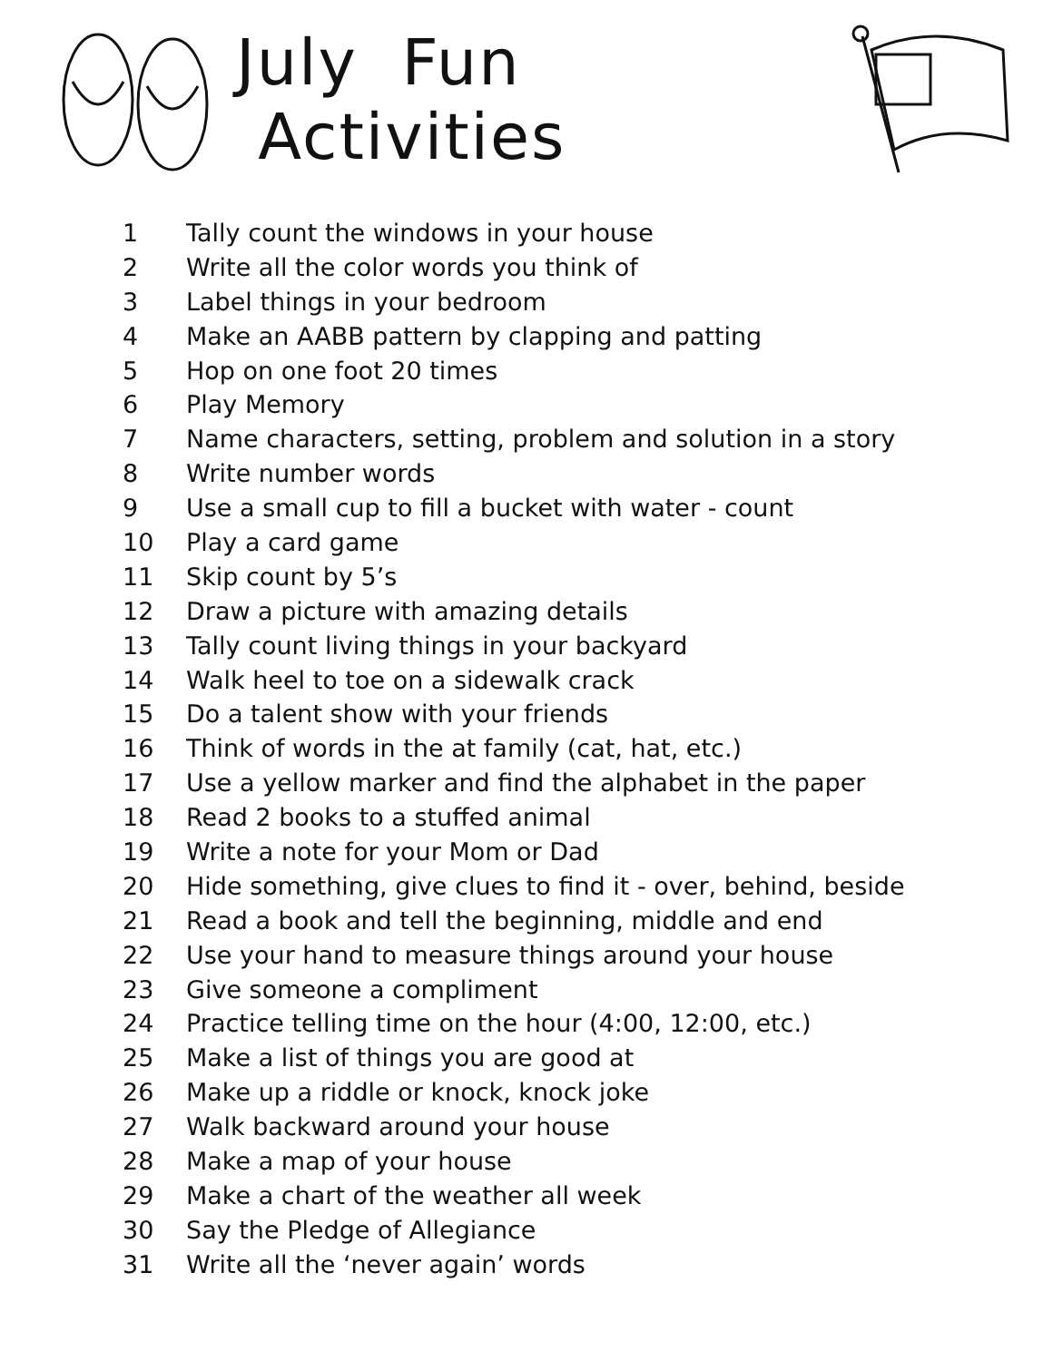July Fun Activities
1 Tally count the windows in your house
2 Write all the color words you think of
3 Label things in your bedroom
4 Make an AABB pattern by clapping and patting
5 Hop on one foot 20 times
6 Play Memory
7 Name characters, setting, problem and solution in a story
8 Write number words
9 Use a small cup to fill a bucket with water - count
10 Play a card game
11 Skip count by 5’s
12 Draw a picture with amazing details
13 Tally count living things in your backyard
14 Walk heel to toe on a sidewalk crack
15 Do a talent show with your friends
16 Think of words in the at family (cat, hat, etc.)
17 Use a yellow marker and find the alphabet in the paper
18 Read 2 books to a stuffed animal
19 Write a note for your Mom or Dad
20 Hide something, give clues to find it - over, behind, beside
21 Read a book and tell the beginning, middle and end
22 Use your hand to measure things around your house
23 Give someone a compliment
24 Practice telling time on the hour (4:00, 12:00, etc.)
25 Make a list of things you are good at
26 Make up a riddle or knock, knock joke
27 Walk backward around your house
28 Make a map of your house
29 Make a chart of the weather all week
30 Say the Pledge of Allegiance
31 Write all the ‘never again’ words